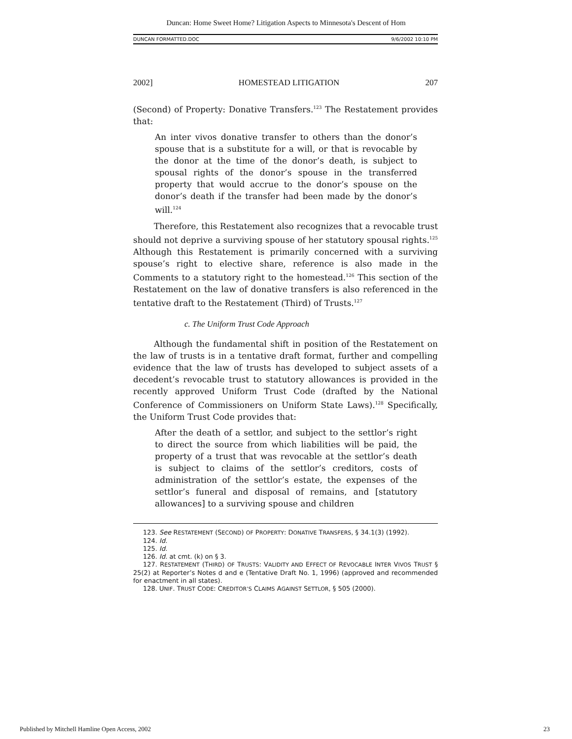Duncan: Home Sweet Home? Litigation Aspects to Minnesota's Descent of Hom
DUNCAN FORMATTED.DOC 9/6/2002 10:10 PM
2002] HOMESTEAD LITIGATION 207
(Second) of Property: Donative Transfers.<sup>123</sup> The Restatement provides that:
An inter vivos donative transfer to others than the donor’s spouse that is a substitute for a will, or that is revocable by the donor at the time of the donor’s death, is subject to spousal rights of the donor’s spouse in the transferred property that would accrue to the donor’s spouse on the donor’s death if the transfer had been made by the donor’s will.<sup>124</sup>
Therefore, this Restatement also recognizes that a revocable trust should not deprive a surviving spouse of her statutory spousal rights.<sup>125</sup> Although this Restatement is primarily concerned with a surviving spouse’s right to elective share, reference is also made in the Comments to a statutory right to the homestead.<sup>126</sup> This section of the Restatement on the law of donative transfers is also referenced in the tentative draft to the Restatement (Third) of Trusts.<sup>127</sup>
c. The Uniform Trust Code Approach
Although the fundamental shift in position of the Restatement on the law of trusts is in a tentative draft format, further and compelling evidence that the law of trusts has developed to subject assets of a decedent’s revocable trust to statutory allowances is provided in the recently approved Uniform Trust Code (drafted by the National Conference of Commissioners on Uniform State Laws).<sup>128</sup> Specifically, the Uniform Trust Code provides that:
After the death of a settlor, and subject to the settlor’s right to direct the source from which liabilities will be paid, the property of a trust that was revocable at the settlor’s death is subject to claims of the settlor’s creditors, costs of administration of the settlor’s estate, the expenses of the settlor’s funeral and disposal of remains, and [statutory allowances] to a surviving spouse and children
123. See RESTATEMENT (SECOND) OF PROPERTY: DONATIVE TRANSFERS, § 34.1(3) (1992).
124. Id.
125. Id.
126. Id. at cmt. (k) on § 3.
127. RESTATEMENT (THIRD) OF TRUSTS: VALIDITY AND EFFECT OF REVOCABLE INTER VIVOS TRUST § 25(2) at Reporter’s Notes d and e (Tentative Draft No. 1, 1996) (approved and recommended for enactment in all states).
128. UNIF. TRUST CODE: CREDITOR’S CLAIMS AGAINST SETTLOR, § 505 (2000).
Published by Mitchell Hamline Open Access, 2002 23